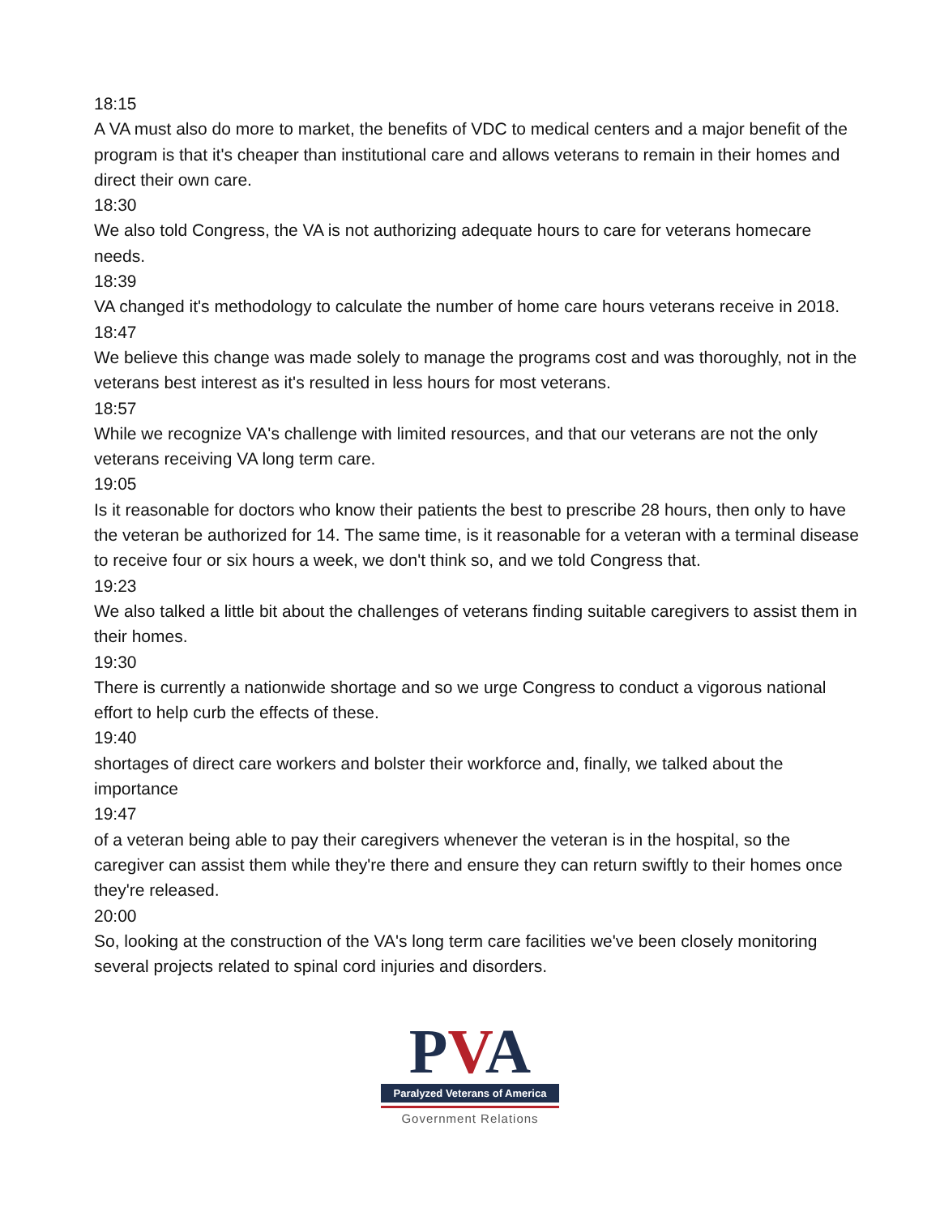18:15
A VA must also do more to market, the benefits of VDC to medical centers and a major benefit of the program is that it's cheaper than institutional care and allows veterans to remain in their homes and direct their own care.
18:30
We also told Congress, the VA is not authorizing adequate hours to care for veterans homecare needs.
18:39
VA changed it's methodology to calculate the number of home care hours veterans receive in 2018.
18:47
We believe this change was made solely to manage the programs cost and was thoroughly, not in the veterans best interest as it's resulted in less hours for most veterans.
18:57
While we recognize VA's challenge with limited resources, and that our veterans are not the only veterans receiving VA long term care.
19:05
Is it reasonable for doctors who know their patients the best to prescribe 28 hours, then only to have the veteran be authorized for 14. The same time, is it reasonable for a veteran with a terminal disease to receive four or six hours a week, we don't think so, and we told Congress that.
19:23
We also talked a little bit about the challenges of veterans finding suitable caregivers to assist them in their homes.
19:30
There is currently a nationwide shortage and so we urge Congress to conduct a vigorous national effort to help curb the effects of these.
19:40
shortages of direct care workers and bolster their workforce and, finally, we talked about the importance
19:47
of a veteran being able to pay their caregivers whenever the veteran is in the hospital, so the caregiver can assist them while they're there and ensure they can return swiftly to their homes once they're released.
20:00
So, looking at the construction of the VA's long term care facilities we've been closely monitoring several projects related to spinal cord injuries and disorders.
PVA
Paralyzed Veterans of America
Government Relations